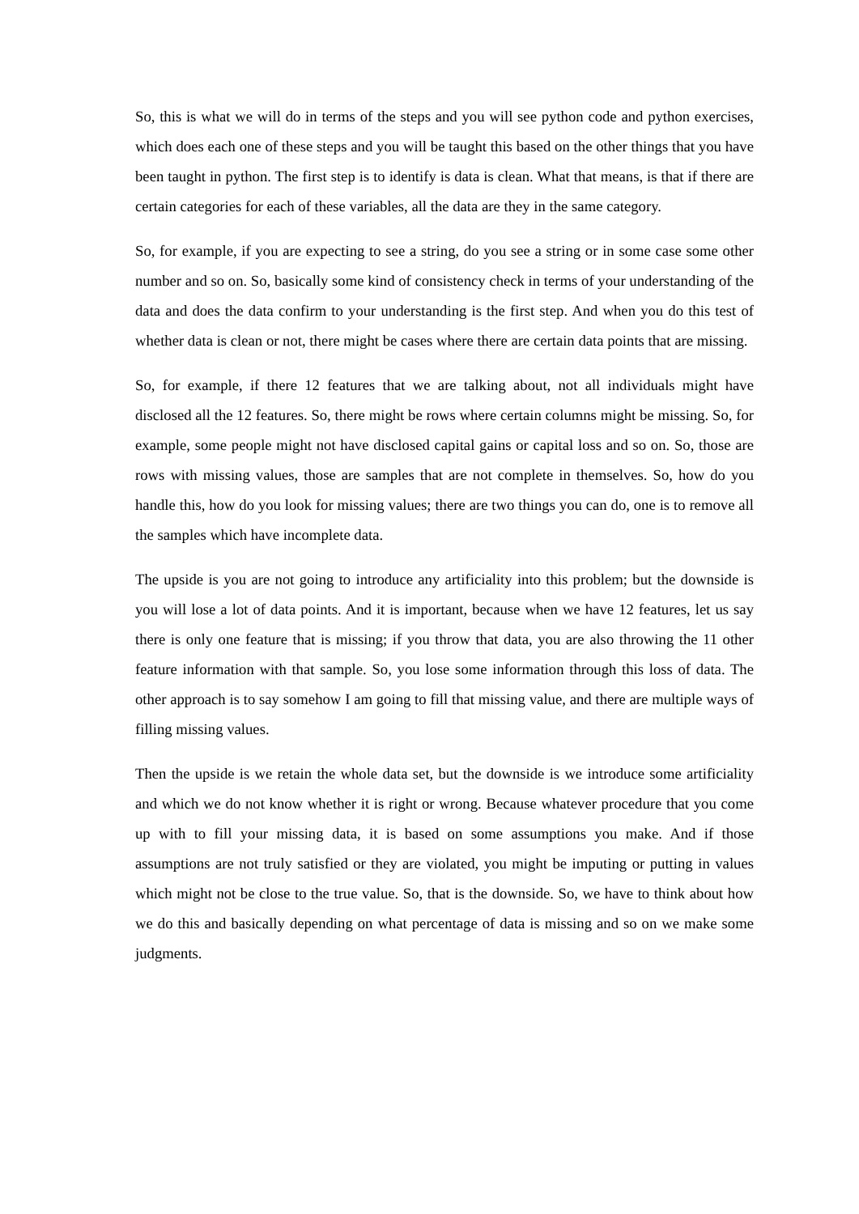So, this is what we will do in terms of the steps and you will see python code and python exercises, which does each one of these steps and you will be taught this based on the other things that you have been taught in python. The first step is to identify is data is clean. What that means, is that if there are certain categories for each of these variables, all the data are they in the same category.
So, for example, if you are expecting to see a string, do you see a string or in some case some other number and so on. So, basically some kind of consistency check in terms of your understanding of the data and does the data confirm to your understanding is the first step. And when you do this test of whether data is clean or not, there might be cases where there are certain data points that are missing.
So, for example, if there 12 features that we are talking about, not all individuals might have disclosed all the 12 features. So, there might be rows where certain columns might be missing. So, for example, some people might not have disclosed capital gains or capital loss and so on. So, those are rows with missing values, those are samples that are not complete in themselves. So, how do you handle this, how do you look for missing values; there are two things you can do, one is to remove all the samples which have incomplete data.
The upside is you are not going to introduce any artificiality into this problem; but the downside is you will lose a lot of data points. And it is important, because when we have 12 features, let us say there is only one feature that is missing; if you throw that data, you are also throwing the 11 other feature information with that sample. So, you lose some information through this loss of data. The other approach is to say somehow I am going to fill that missing value, and there are multiple ways of filling missing values.
Then the upside is we retain the whole data set, but the downside is we introduce some artificiality and which we do not know whether it is right or wrong. Because whatever procedure that you come up with to fill your missing data, it is based on some assumptions you make. And if those assumptions are not truly satisfied or they are violated, you might be imputing or putting in values which might not be close to the true value. So, that is the downside. So, we have to think about how we do this and basically depending on what percentage of data is missing and so on we make some judgments.